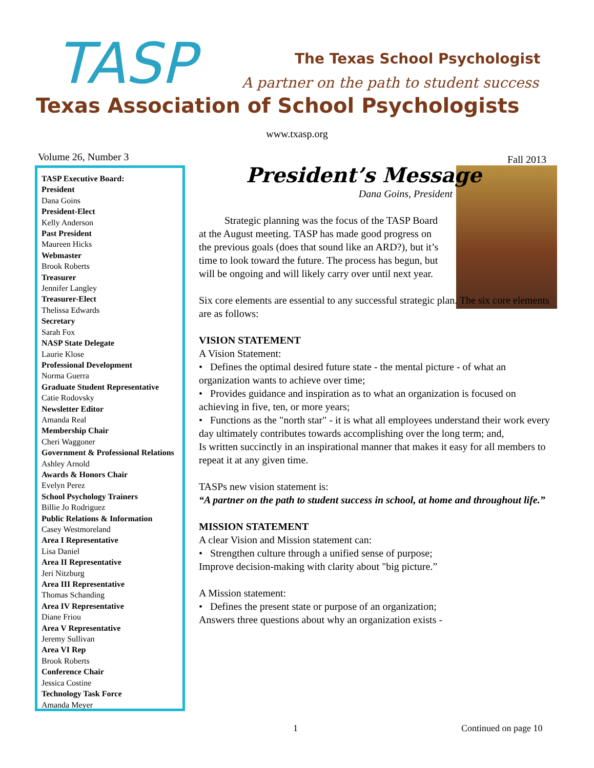TASP The Texas School Psychologist
A partner on the path to student success
Texas Association of School Psychologists
www.txasp.org
Volume 26, Number 3 Fall 2013
TASP Executive Board:
President
Dana Goins
President-Elect
Kelly Anderson
Past President
Maureen Hicks
Webmaster
Brook Roberts
Treasurer
Jennifer Langley
Treasurer-Elect
Thelissa Edwards
Secretary
Sarah Fox
NASP State Delegate
Laurie Klose
Professional Development
Norma Guerra
Graduate Student Representative
Catie Rodovsky
Newsletter Editor
Amanda Real
Membership Chair
Cheri Waggoner
Government & Professional Relations
Ashley Arnold
Awards & Honors Chair
Evelyn Perez
School Psychology Trainers
Billie Jo Rodriguez
Public Relations & Information
Casey Westmoreland
Area I Representative
Lisa Daniel
Area II Representative
Jeri Nitzburg
Area III Representative
Thomas Schanding
Area IV Representative
Diane Friou
Area V Representative
Jeremy Sullivan
Area VI Rep
Brook Roberts
Conference Chair
Jessica Costine
Technology Task Force
Amanda Meyer
President’s Message
Dana Goins, President
Strategic planning was the focus of the TASP Board at the August meeting. TASP has made good progress on the previous goals (does that sound like an ARD?), but it’s time to look toward the future. The process has begun, but will be ongoing and will likely carry over until next year.
Six core elements are essential to any successful strategic plan. The six core elements are as follows:
VISION STATEMENT
A Vision Statement:
• Defines the optimal desired future state - the mental picture - of what an organization wants to achieve over time;
• Provides guidance and inspiration as to what an organization is focused on achieving in five, ten, or more years;
• Functions as the "north star" - it is what all employees understand their work every day ultimately contributes towards accomplishing over the long term; and,
Is written succinctly in an inspirational manner that makes it easy for all members to repeat it at any given time.
TASPs new vision statement is:
“A partner on the path to student success in school, at home and throughout life.”
MISSION STATEMENT
A clear Vision and Mission statement can:
• Strengthen culture through a unified sense of purpose;
Improve decision-making with clarity about "big picture.”
A Mission statement:
• Defines the present state or purpose of an organization;
Answers three questions about why an organization exists -
1 Continued on page 10